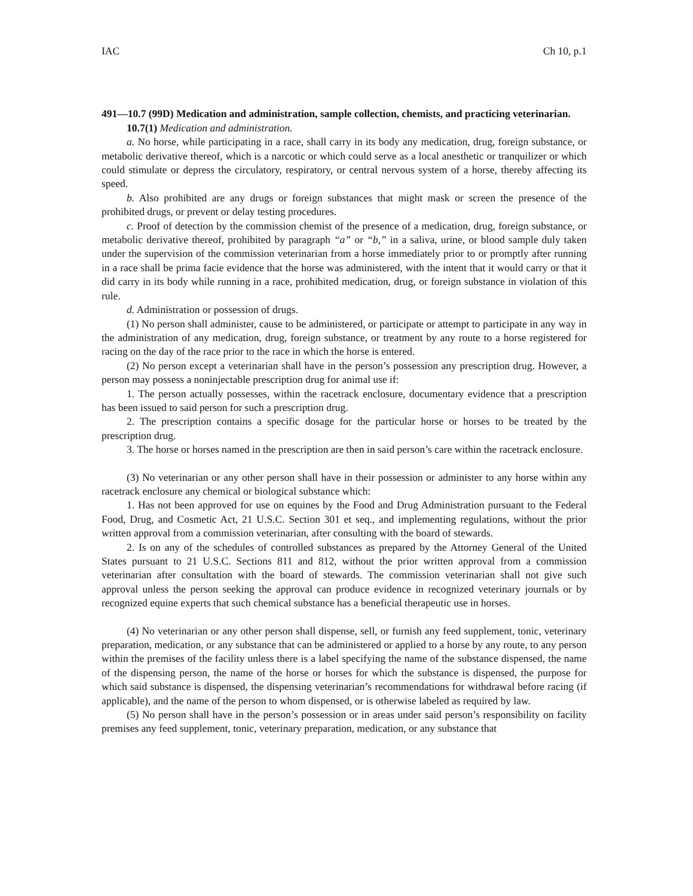IAC Ch 10, p.1
491—10.7 (99D) Medication and administration, sample collection, chemists, and practicing veterinarian.
10.7(1) Medication and administration.
a. No horse, while participating in a race, shall carry in its body any medication, drug, foreign substance, or metabolic derivative thereof, which is a narcotic or which could serve as a local anesthetic or tranquilizer or which could stimulate or depress the circulatory, respiratory, or central nervous system of a horse, thereby affecting its speed.
b. Also prohibited are any drugs or foreign substances that might mask or screen the presence of the prohibited drugs, or prevent or delay testing procedures.
c. Proof of detection by the commission chemist of the presence of a medication, drug, foreign substance, or metabolic derivative thereof, prohibited by paragraph “a” or “b,” in a saliva, urine, or blood sample duly taken under the supervision of the commission veterinarian from a horse immediately prior to or promptly after running in a race shall be prima facie evidence that the horse was administered, with the intent that it would carry or that it did carry in its body while running in a race, prohibited medication, drug, or foreign substance in violation of this rule.
d. Administration or possession of drugs.
(1) No person shall administer, cause to be administered, or participate or attempt to participate in any way in the administration of any medication, drug, foreign substance, or treatment by any route to a horse registered for racing on the day of the race prior to the race in which the horse is entered.
(2) No person except a veterinarian shall have in the person’s possession any prescription drug. However, a person may possess a noninjectable prescription drug for animal use if:
1. The person actually possesses, within the racetrack enclosure, documentary evidence that a prescription has been issued to said person for such a prescription drug.
2. The prescription contains a specific dosage for the particular horse or horses to be treated by the prescription drug.
3. The horse or horses named in the prescription are then in said person’s care within the racetrack enclosure.
(3) No veterinarian or any other person shall have in their possession or administer to any horse within any racetrack enclosure any chemical or biological substance which:
1. Has not been approved for use on equines by the Food and Drug Administration pursuant to the Federal Food, Drug, and Cosmetic Act, 21 U.S.C. Section 301 et seq., and implementing regulations, without the prior written approval from a commission veterinarian, after consulting with the board of stewards.
2. Is on any of the schedules of controlled substances as prepared by the Attorney General of the United States pursuant to 21 U.S.C. Sections 811 and 812, without the prior written approval from a commission veterinarian after consultation with the board of stewards. The commission veterinarian shall not give such approval unless the person seeking the approval can produce evidence in recognized veterinary journals or by recognized equine experts that such chemical substance has a beneficial therapeutic use in horses.
(4) No veterinarian or any other person shall dispense, sell, or furnish any feed supplement, tonic, veterinary preparation, medication, or any substance that can be administered or applied to a horse by any route, to any person within the premises of the facility unless there is a label specifying the name of the substance dispensed, the name of the dispensing person, the name of the horse or horses for which the substance is dispensed, the purpose for which said substance is dispensed, the dispensing veterinarian’s recommendations for withdrawal before racing (if applicable), and the name of the person to whom dispensed, or is otherwise labeled as required by law.
(5) No person shall have in the person’s possession or in areas under said person’s responsibility on facility premises any feed supplement, tonic, veterinary preparation, medication, or any substance that